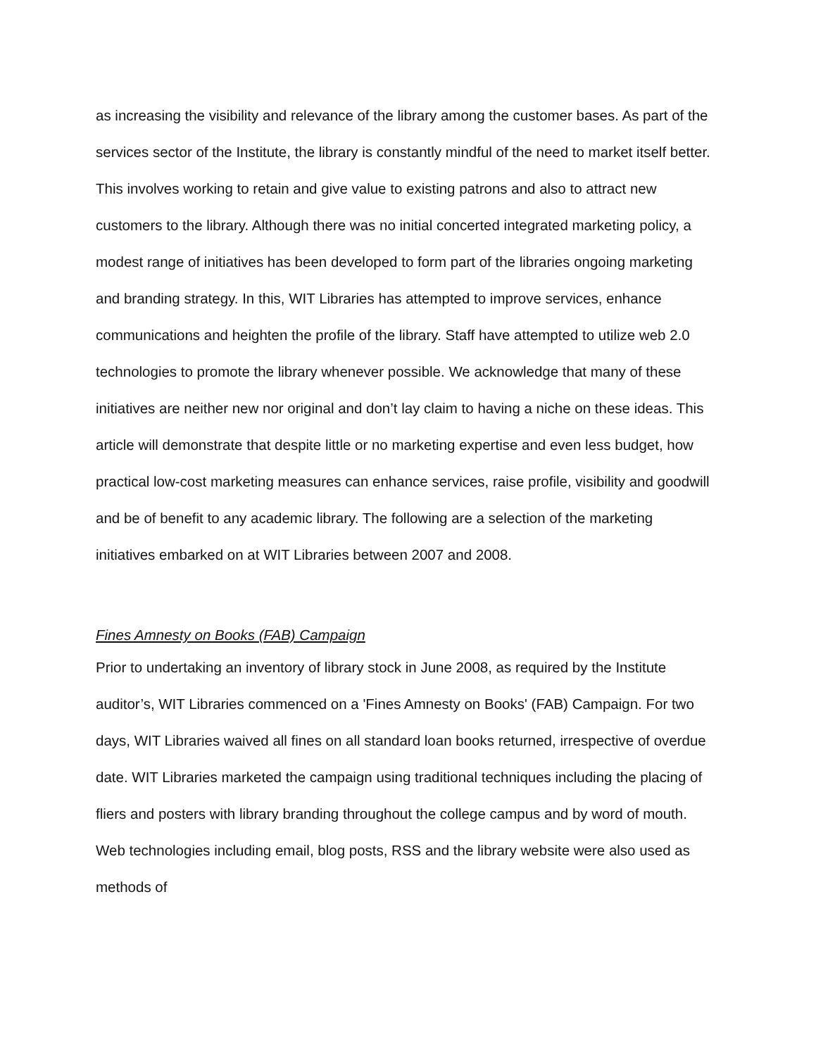as increasing the visibility and relevance of the library among the customer bases. As part of the services sector of the Institute, the library is constantly mindful of the need to market itself better. This involves working to retain and give value to existing patrons and also to attract new customers to the library. Although there was no initial concerted integrated marketing policy, a modest range of initiatives has been developed to form part of the libraries ongoing marketing and branding strategy. In this, WIT Libraries has attempted to improve services, enhance communications and heighten the profile of the library. Staff have attempted to utilize web 2.0 technologies to promote the library whenever possible. We acknowledge that many of these initiatives are neither new nor original and don’t lay claim to having a niche on these ideas. This article will demonstrate that despite little or no marketing expertise and even less budget, how practical low-cost marketing measures can enhance services, raise profile, visibility and goodwill and be of benefit to any academic library. The following are a selection of the marketing initiatives embarked on at WIT Libraries between 2007 and 2008.
Fines Amnesty on Books (FAB) Campaign
Prior to undertaking an inventory of library stock in June 2008, as required by the Institute auditor’s, WIT Libraries commenced on a 'Fines Amnesty on Books' (FAB) Campaign. For two days, WIT Libraries waived all fines on all standard loan books returned, irrespective of overdue date. WIT Libraries marketed the campaign using traditional techniques including the placing of fliers and posters with library branding throughout the college campus and by word of mouth. Web technologies including email, blog posts, RSS and the library website were also used as methods of